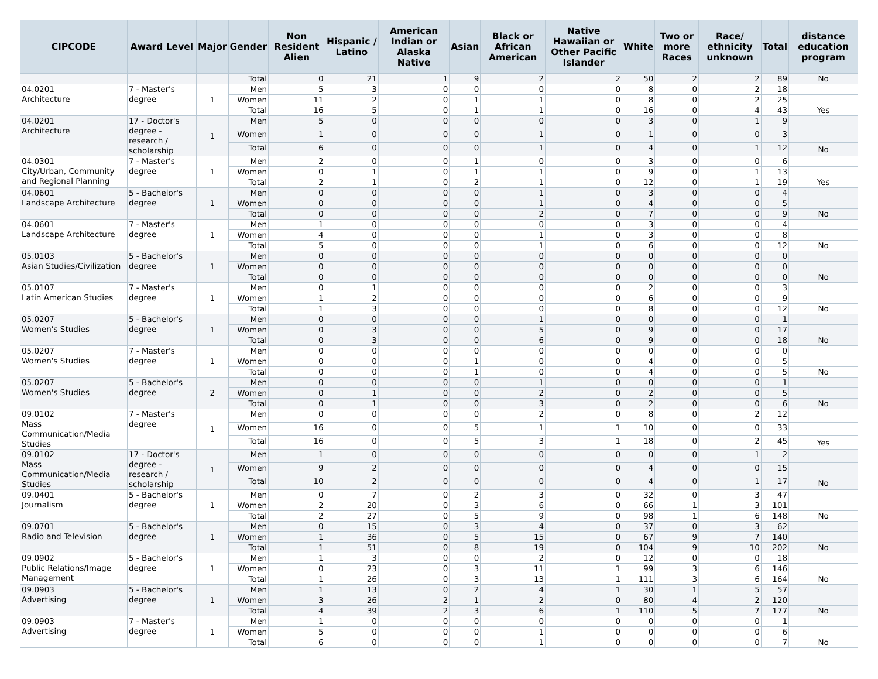| CIPCODE | Award Level | Major | Gender | Non Resident Alien | Hispanic / Latino | American Indian or Alaska Native | Asian | Black or African American | Native Hawaiian or Other Pacific Islander | White | Two or more Races | Race/ ethnicity unknown | Total | distance education program |
| --- | --- | --- | --- | --- | --- | --- | --- | --- | --- | --- | --- | --- | --- | --- |
| | | | Total | 0 | 21 | 1 | 9 | 2 | 2 | 50 | 2 | 2 | 89 | No |
| 04.0201 Architecture | 7 - Master's degree | 1 | Men | 5 | 3 | 0 | 0 | 0 | 0 | 8 | 0 | 2 | 18 | |
| | | | Women | 11 | 2 | 0 | 1 | 1 | 0 | 8 | 0 | 2 | 25 | |
| | | | Total | 16 | 5 | 0 | 1 | 1 | 0 | 16 | 0 | 4 | 43 | Yes |
| 04.0201 Architecture | 17 - Doctor's degree - research / scholarship | 1 | Men | 5 | 0 | 0 | 0 | 0 | 0 | 3 | 0 | 1 | 9 | |
| | | | Women | 1 | 0 | 0 | 0 | 1 | 0 | 1 | 0 | 0 | 3 | |
| | | | Total | 6 | 0 | 0 | 0 | 1 | 0 | 4 | 0 | 1 | 12 | No |
| 04.0301 City/Urban, Community and Regional Planning | 7 - Master's degree | 1 | Men | 2 | 0 | 0 | 1 | 0 | 0 | 3 | 0 | 0 | 6 | |
| | | | Women | 0 | 1 | 0 | 1 | 1 | 0 | 9 | 0 | 1 | 13 | |
| | | | Total | 2 | 1 | 0 | 2 | 1 | 0 | 12 | 0 | 1 | 19 | Yes |
| 04.0601 Landscape Architecture | 5 - Bachelor's degree | 1 | Men | 0 | 0 | 0 | 0 | 1 | 0 | 3 | 0 | 0 | 4 | |
| | | | Women | 0 | 0 | 0 | 0 | 1 | 0 | 4 | 0 | 0 | 5 | |
| | | | Total | 0 | 0 | 0 | 0 | 2 | 0 | 7 | 0 | 0 | 9 | No |
| 04.0601 Landscape Architecture | 7 - Master's degree | 1 | Men | 1 | 0 | 0 | 0 | 0 | 0 | 3 | 0 | 0 | 4 | |
| | | | Women | 4 | 0 | 0 | 0 | 1 | 0 | 3 | 0 | 0 | 8 | |
| | | | Total | 5 | 0 | 0 | 0 | 1 | 0 | 6 | 0 | 0 | 12 | No |
| 05.0103 Asian Studies/Civilization | 5 - Bachelor's degree | 1 | Men | 0 | 0 | 0 | 0 | 0 | 0 | 0 | 0 | 0 | 0 | |
| | | | Women | 0 | 0 | 0 | 0 | 0 | 0 | 0 | 0 | 0 | 0 | |
| | | | Total | 0 | 0 | 0 | 0 | 0 | 0 | 0 | 0 | 0 | 0 | No |
| 05.0107 Latin American Studies | 7 - Master's degree | 1 | Men | 0 | 1 | 0 | 0 | 0 | 0 | 2 | 0 | 0 | 3 | |
| | | | Women | 1 | 2 | 0 | 0 | 0 | 0 | 6 | 0 | 0 | 9 | |
| | | | Total | 1 | 3 | 0 | 0 | 0 | 0 | 8 | 0 | 0 | 12 | No |
| 05.0207 Women's Studies | 5 - Bachelor's degree | 1 | Men | 0 | 0 | 0 | 0 | 1 | 0 | 0 | 0 | 0 | 1 | |
| | | | Women | 0 | 3 | 0 | 0 | 5 | 0 | 9 | 0 | 0 | 17 | |
| | | | Total | 0 | 3 | 0 | 0 | 6 | 0 | 9 | 0 | 0 | 18 | No |
| 05.0207 Women's Studies | 7 - Master's degree | 1 | Men | 0 | 0 | 0 | 0 | 0 | 0 | 0 | 0 | 0 | 0 | |
| | | | Women | 0 | 0 | 0 | 1 | 0 | 0 | 4 | 0 | 0 | 5 | |
| | | | Total | 0 | 0 | 0 | 1 | 0 | 0 | 4 | 0 | 0 | 5 | No |
| 05.0207 Women's Studies | 5 - Bachelor's degree | 2 | Men | 0 | 0 | 0 | 0 | 1 | 0 | 0 | 0 | 0 | 1 | |
| | | | Women | 0 | 1 | 0 | 0 | 2 | 0 | 2 | 0 | 0 | 5 | |
| | | | Total | 0 | 1 | 0 | 0 | 3 | 0 | 2 | 0 | 0 | 6 | No |
| 09.0102 Mass Communication/Media Studies | 7 - Master's degree | 1 | Men | 0 | 0 | 0 | 0 | 2 | 0 | 8 | 0 | 2 | 12 | |
| | | | Women | 16 | 0 | 0 | 5 | 1 | 1 | 10 | 0 | 0 | 33 | |
| | | | Total | 16 | 0 | 0 | 5 | 3 | 1 | 18 | 0 | 2 | 45 | Yes |
| 09.0102 Mass Communication/Media Studies | 17 - Doctor's degree - research / scholarship | 1 | Men | 1 | 0 | 0 | 0 | 0 | 0 | 0 | 0 | 1 | 2 | |
| | | | Women | 9 | 2 | 0 | 0 | 0 | 0 | 4 | 0 | 0 | 15 | |
| | | | Total | 10 | 2 | 0 | 0 | 0 | 0 | 4 | 0 | 1 | 17 | No |
| 09.0401 Journalism | 5 - Bachelor's degree | 1 | Men | 0 | 7 | 0 | 2 | 3 | 0 | 32 | 0 | 3 | 47 | |
| | | | Women | 2 | 20 | 0 | 3 | 6 | 0 | 66 | 1 | 3 | 101 | |
| | | | Total | 2 | 27 | 0 | 5 | 9 | 0 | 98 | 1 | 6 | 148 | No |
| 09.0701 Radio and Television | 5 - Bachelor's degree | 1 | Men | 0 | 15 | 0 | 3 | 4 | 0 | 37 | 0 | 3 | 62 | |
| | | | Women | 1 | 36 | 0 | 5 | 15 | 0 | 67 | 9 | 7 | 140 | |
| | | | Total | 1 | 51 | 0 | 8 | 19 | 0 | 104 | 9 | 10 | 202 | No |
| 09.0902 Public Relations/Image Management | 5 - Bachelor's degree | 1 | Men | 1 | 3 | 0 | 0 | 2 | 0 | 12 | 0 | 0 | 18 | |
| | | | Women | 0 | 23 | 0 | 3 | 11 | 1 | 99 | 3 | 6 | 146 | |
| | | | Total | 1 | 26 | 0 | 3 | 13 | 1 | 111 | 3 | 6 | 164 | No |
| 09.0903 Advertising | 5 - Bachelor's degree | 1 | Men | 1 | 13 | 0 | 2 | 4 | 1 | 30 | 1 | 5 | 57 | |
| | | | Women | 3 | 26 | 2 | 1 | 2 | 0 | 80 | 4 | 2 | 120 | |
| | | | Total | 4 | 39 | 2 | 3 | 6 | 1 | 110 | 5 | 7 | 177 | No |
| 09.0903 Advertising | 7 - Master's degree | 1 | Men | 1 | 0 | 0 | 0 | 0 | 0 | 0 | 0 | 0 | 1 | |
| | | | Women | 5 | 0 | 0 | 0 | 1 | 0 | 0 | 0 | 0 | 6 | |
| | | | Total | 6 | 0 | 0 | 0 | 1 | 0 | 0 | 0 | 0 | 7 | No |